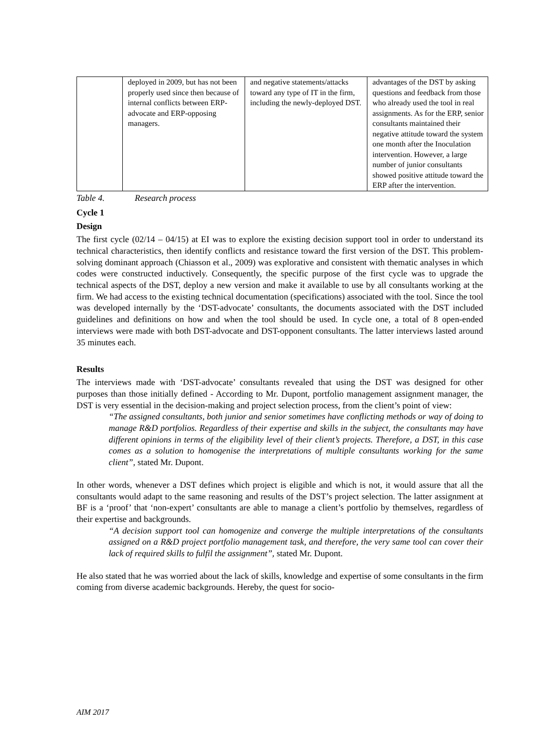| | deployed in 2009, but has not been properly used since then because of internal conflicts between ERP-advocate and ERP-opposing managers. | and negative statements/attacks toward any type of IT in the firm, including the newly-deployed DST. | advantages of the DST by asking questions and feedback from those who already used the tool in real assignments. As for the ERP, senior consultants maintained their negative attitude toward the system one month after the Inoculation intervention. However, a large number of junior consultants showed positive attitude toward the ERP after the intervention. |
Table 4. Research process
Cycle 1
Design
The first cycle (02/14 – 04/15) at EI was to explore the existing decision support tool in order to understand its technical characteristics, then identify conflicts and resistance toward the first version of the DST. This problem-solving dominant approach (Chiasson et al., 2009) was explorative and consistent with thematic analyses in which codes were constructed inductively. Consequently, the specific purpose of the first cycle was to upgrade the technical aspects of the DST, deploy a new version and make it available to use by all consultants working at the firm. We had access to the existing technical documentation (specifications) associated with the tool. Since the tool was developed internally by the ‘DST-advocate’ consultants, the documents associated with the DST included guidelines and definitions on how and when the tool should be used. In cycle one, a total of 8 open-ended interviews were made with both DST-advocate and DST-opponent consultants. The latter interviews lasted around 35 minutes each.
Results
The interviews made with ‘DST-advocate’ consultants revealed that using the DST was designed for other purposes than those initially defined - According to Mr. Dupont, portfolio management assignment manager, the DST is very essential in the decision-making and project selection process, from the client’s point of view:
“The assigned consultants, both junior and senior sometimes have conflicting methods or way of doing to manage R&D portfolios. Regardless of their expertise and skills in the subject, the consultants may have different opinions in terms of the eligibility level of their client’s projects. Therefore, a DST, in this case comes as a solution to homogenise the interpretations of multiple consultants working for the same client”, stated Mr. Dupont.
In other words, whenever a DST defines which project is eligible and which is not, it would assure that all the consultants would adapt to the same reasoning and results of the DST’s project selection. The latter assignment at BF is a ‘proof’ that ‘non-expert’ consultants are able to manage a client’s portfolio by themselves, regardless of their expertise and backgrounds.
“A decision support tool can homogenize and converge the multiple interpretations of the consultants assigned on a R&D project portfolio management task, and therefore, the very same tool can cover their lack of required skills to fulfil the assignment”, stated Mr. Dupont.
He also stated that he was worried about the lack of skills, knowledge and expertise of some consultants in the firm coming from diverse academic backgrounds. Hereby, the quest for socio-
AIM 2017